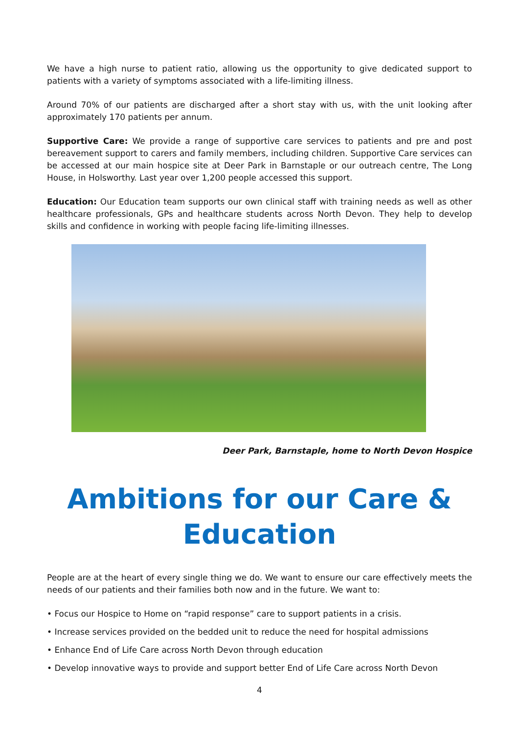We have a high nurse to patient ratio, allowing us the opportunity to give dedicated support to patients with a variety of symptoms associated with a life-limiting illness.
Around 70% of our patients are discharged after a short stay with us, with the unit looking after approximately 170 patients per annum.
Supportive Care: We provide a range of supportive care services to patients and pre and post bereavement support to carers and family members, including children. Supportive Care services can be accessed at our main hospice site at Deer Park in Barnstaple or our outreach centre, The Long House, in Holsworthy. Last year over 1,200 people accessed this support.
Education: Our Education team supports our own clinical staff with training needs as well as other healthcare professionals, GPs and healthcare students across North Devon. They help to develop skills and confidence in working with people facing life-limiting illnesses.
Deer Park, Barnstaple, home to North Devon Hospice
Ambitions for our Care & Education
People are at the heart of every single thing we do. We want to ensure our care effectively meets the needs of our patients and their families both now and in the future. We want to:
• Focus our Hospice to Home on “rapid response” care to support patients in a crisis.
• Increase services provided on the bedded unit to reduce the need for hospital admissions
• Enhance End of Life Care across North Devon through education
• Develop innovative ways to provide and support better End of Life Care across North Devon
4